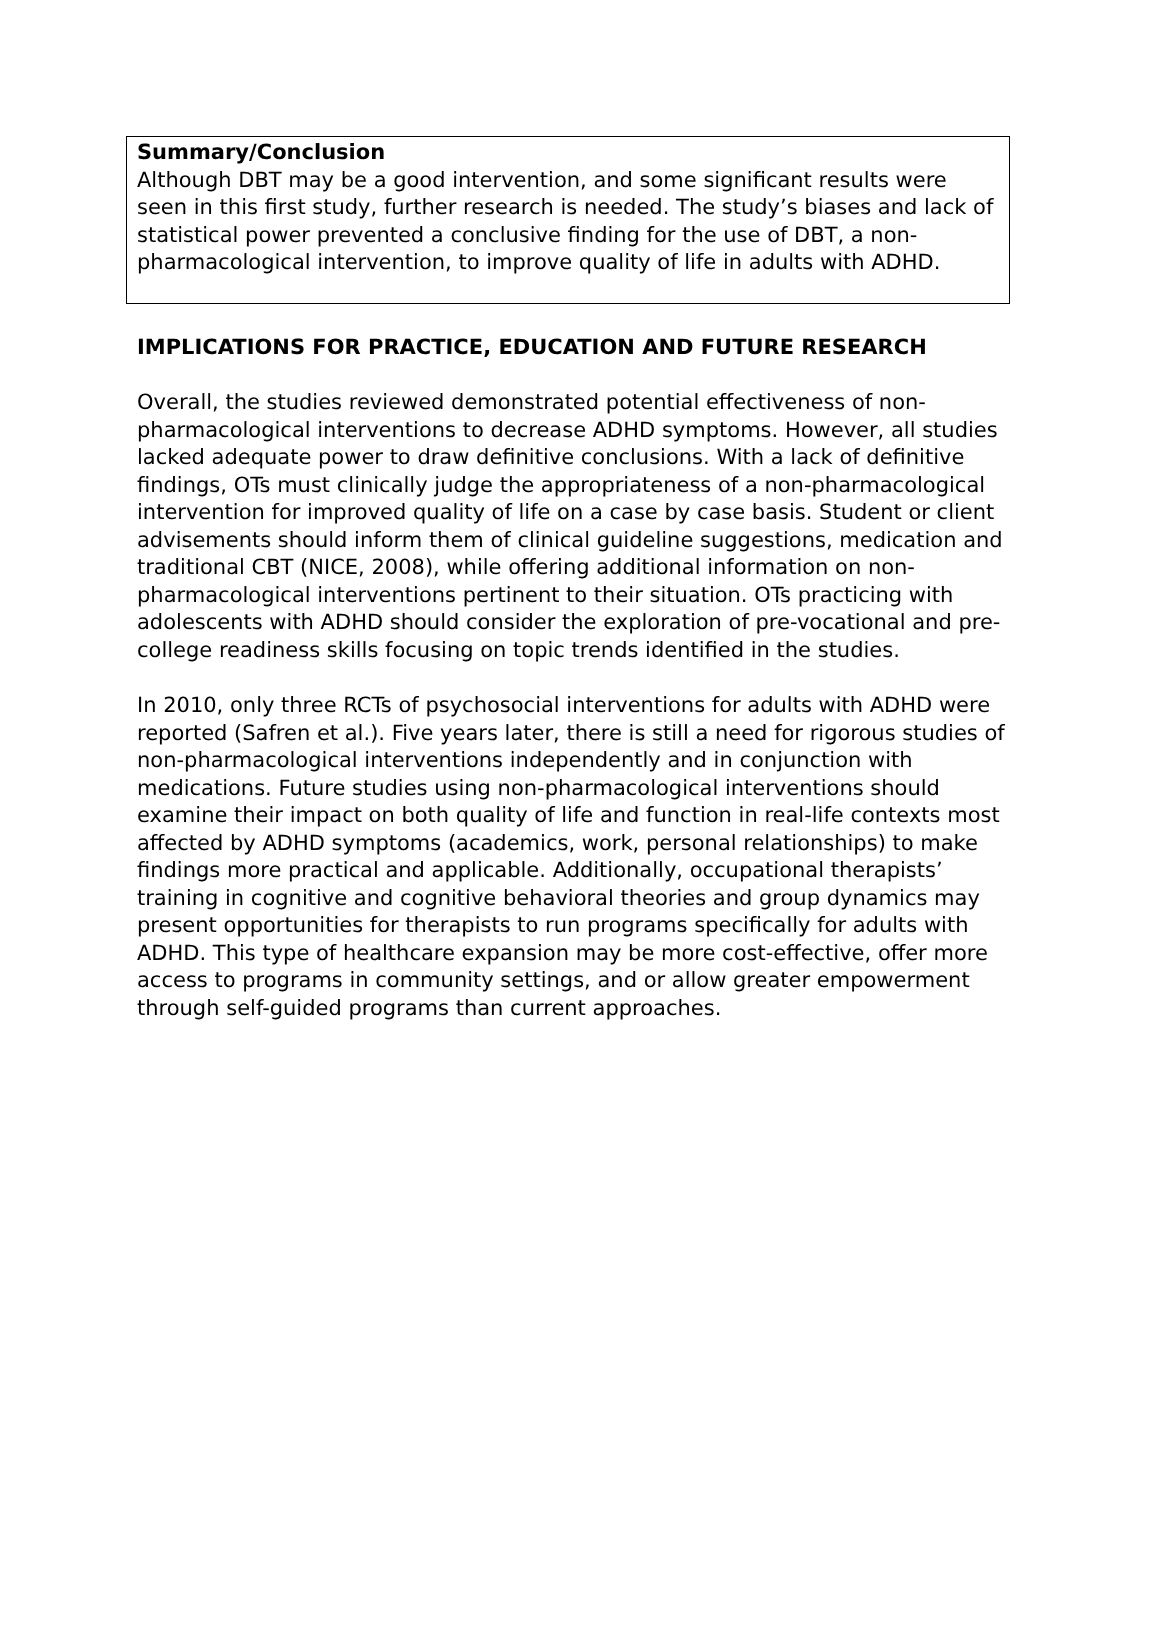Summary/Conclusion
Although DBT may be a good intervention, and some significant results were seen in this first study, further research is needed. The study’s biases and lack of statistical power prevented a conclusive finding for the use of DBT, a non-pharmacological intervention, to improve quality of life in adults with ADHD.
IMPLICATIONS FOR PRACTICE, EDUCATION AND FUTURE RESEARCH
Overall, the studies reviewed demonstrated potential effectiveness of non-pharmacological interventions to decrease ADHD symptoms. However, all studies lacked adequate power to draw definitive conclusions. With a lack of definitive findings, OTs must clinically judge the appropriateness of a non-pharmacological intervention for improved quality of life on a case by case basis. Student or client advisements should inform them of clinical guideline suggestions, medication and traditional CBT (NICE, 2008), while offering additional information on non-pharmacological interventions pertinent to their situation. OTs practicing with adolescents with ADHD should consider the exploration of pre-vocational and pre-college readiness skills focusing on topic trends identified in the studies.
In 2010, only three RCTs of psychosocial interventions for adults with ADHD were reported (Safren et al.). Five years later, there is still a need for rigorous studies of non-pharmacological interventions independently and in conjunction with medications. Future studies using non-pharmacological interventions should examine their impact on both quality of life and function in real-life contexts most affected by ADHD symptoms (academics, work, personal relationships) to make findings more practical and applicable. Additionally, occupational therapists’ training in cognitive and cognitive behavioral theories and group dynamics may present opportunities for therapists to run programs specifically for adults with ADHD. This type of healthcare expansion may be more cost-effective, offer more access to programs in community settings, and or allow greater empowerment through self-guided programs than current approaches.